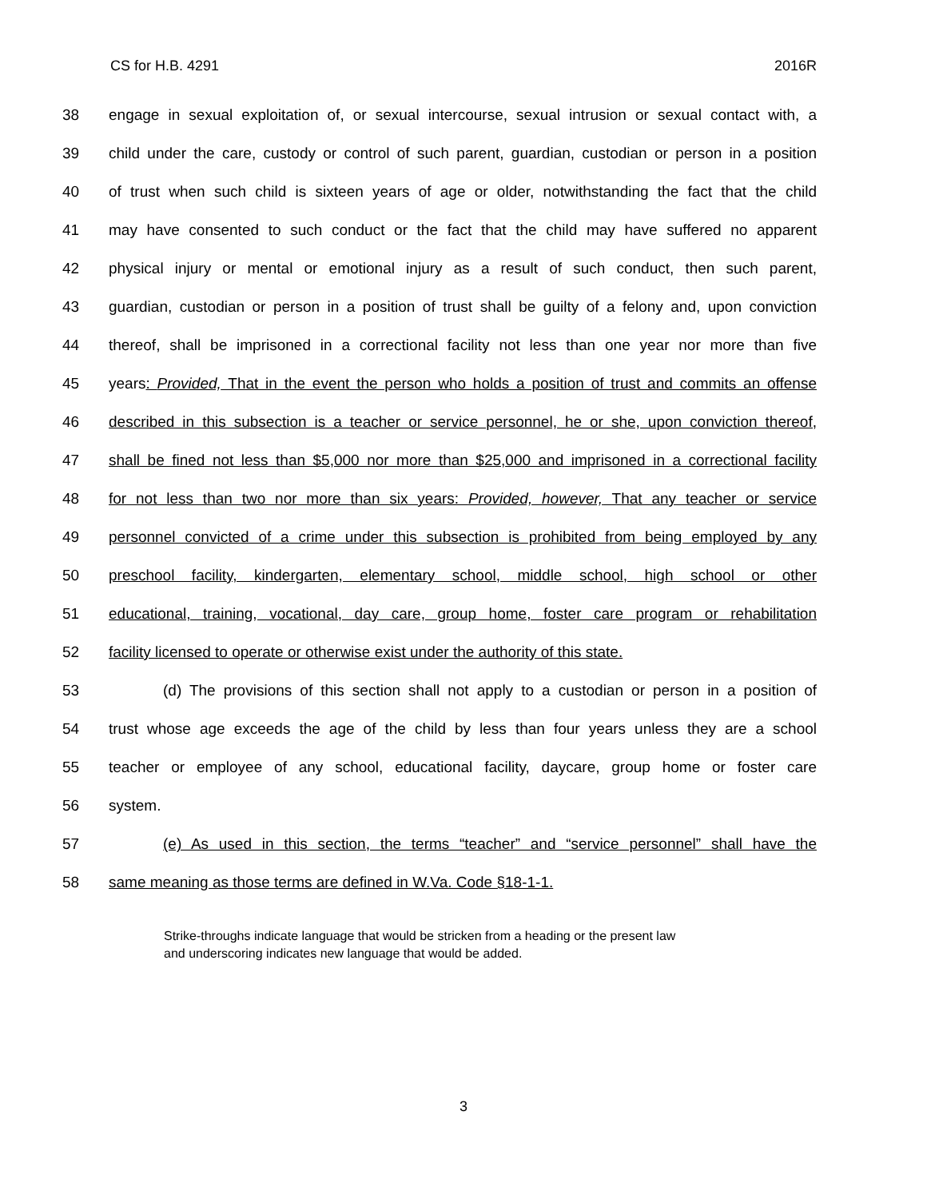CS for H.B. 4291 2016R
38 engage in sexual exploitation of, or sexual intercourse, sexual intrusion or sexual contact with, a
39 child under the care, custody or control of such parent, guardian, custodian or person in a position
40 of trust when such child is sixteen years of age or older, notwithstanding the fact that the child
41 may have consented to such conduct or the fact that the child may have suffered no apparent
42 physical injury or mental or emotional injury as a result of such conduct, then such parent,
43 guardian, custodian or person in a position of trust shall be guilty of a felony and, upon conviction
44 thereof, shall be imprisoned in a correctional facility not less than one year nor more than five
45 years: Provided, That in the event the person who holds a position of trust and commits an offense
46 described in this subsection is a teacher or service personnel, he or she, upon conviction thereof,
47 shall be fined not less than $5,000 nor more than $25,000 and imprisoned in a correctional facility
48 for not less than two nor more than six years: Provided, however, That any teacher or service
49 personnel convicted of a crime under this subsection is prohibited from being employed by any
50 preschool facility, kindergarten, elementary school, middle school, high school or other
51 educational, training, vocational, day care, group home, foster care program or rehabilitation
52 facility licensed to operate or otherwise exist under the authority of this state.
53 (d) The provisions of this section shall not apply to a custodian or person in a position of
54 trust whose age exceeds the age of the child by less than four years unless they are a school
55 teacher or employee of any school, educational facility, daycare, group home or foster care
56 system.
57 (e) As used in this section, the terms “teacher” and “service personnel” shall have the
58 same meaning as those terms are defined in W.Va. Code §18-1-1.
Strike-throughs indicate language that would be stricken from a heading or the present law
and underscoring indicates new language that would be added.
3